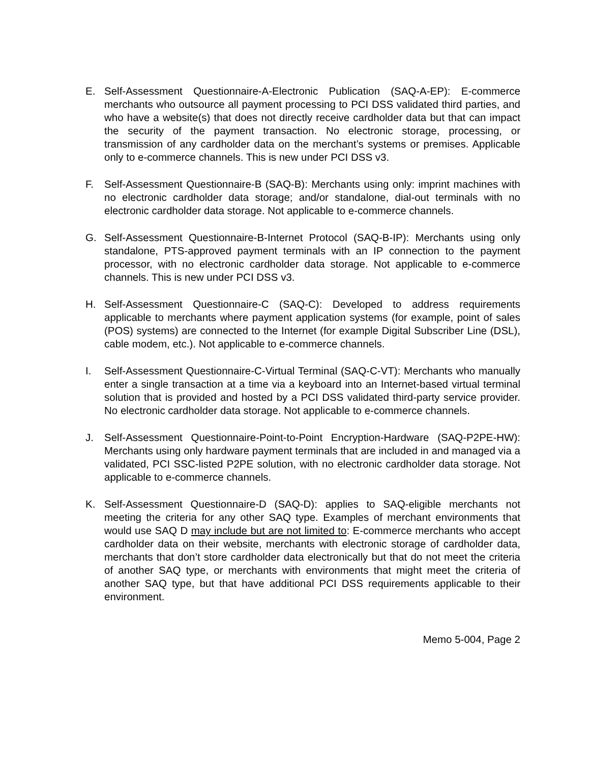E. Self-Assessment Questionnaire-A-Electronic Publication (SAQ-A-EP): E-commerce merchants who outsource all payment processing to PCI DSS validated third parties, and who have a website(s) that does not directly receive cardholder data but that can impact the security of the payment transaction. No electronic storage, processing, or transmission of any cardholder data on the merchant’s systems or premises. Applicable only to e-commerce channels. This is new under PCI DSS v3.
F. Self-Assessment Questionnaire-B (SAQ-B): Merchants using only: imprint machines with no electronic cardholder data storage; and/or standalone, dial-out terminals with no electronic cardholder data storage. Not applicable to e-commerce channels.
G. Self-Assessment Questionnaire-B-Internet Protocol (SAQ-B-IP): Merchants using only standalone, PTS-approved payment terminals with an IP connection to the payment processor, with no electronic cardholder data storage. Not applicable to e-commerce channels. This is new under PCI DSS v3.
H. Self-Assessment Questionnaire-C (SAQ-C): Developed to address requirements applicable to merchants where payment application systems (for example, point of sales (POS) systems) are connected to the Internet (for example Digital Subscriber Line (DSL), cable modem, etc.). Not applicable to e-commerce channels.
I. Self-Assessment Questionnaire-C-Virtual Terminal (SAQ-C-VT): Merchants who manually enter a single transaction at a time via a keyboard into an Internet-based virtual terminal solution that is provided and hosted by a PCI DSS validated third-party service provider. No electronic cardholder data storage. Not applicable to e-commerce channels.
J. Self-Assessment Questionnaire-Point-to-Point Encryption-Hardware (SAQ-P2PE-HW): Merchants using only hardware payment terminals that are included in and managed via a validated, PCI SSC-listed P2PE solution, with no electronic cardholder data storage. Not applicable to e-commerce channels.
K. Self-Assessment Questionnaire-D (SAQ-D): applies to SAQ-eligible merchants not meeting the criteria for any other SAQ type. Examples of merchant environments that would use SAQ D may include but are not limited to: E-commerce merchants who accept cardholder data on their website, merchants with electronic storage of cardholder data, merchants that don’t store cardholder data electronically but that do not meet the criteria of another SAQ type, or merchants with environments that might meet the criteria of another SAQ type, but that have additional PCI DSS requirements applicable to their environment.
Memo 5-004, Page 2